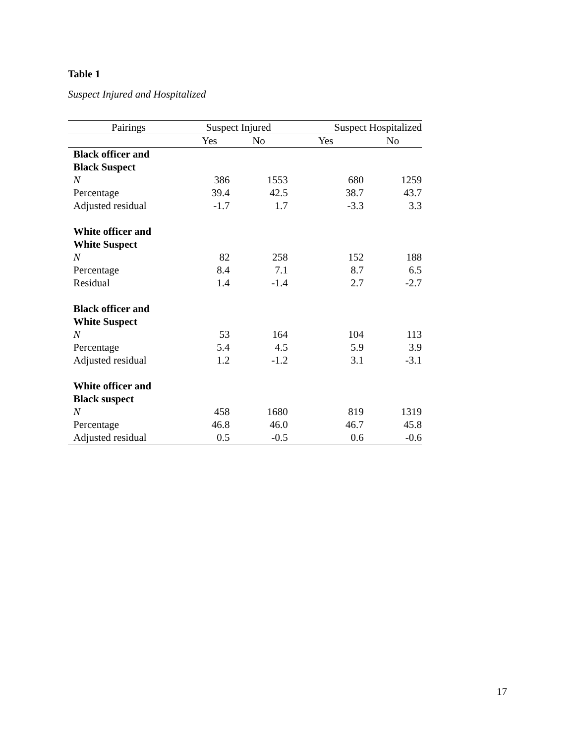Table 1
Suspect Injured and Hospitalized
| Pairings | Suspect Injured | | Suspect Hospitalized | |
| --- | --- | --- | --- | --- |
| | Yes | No | Yes | No |
| Black officer and | | | | |
| Black Suspect | | | | |
| N | 386 | 1553 | 680 | 1259 |
| Percentage | 39.4 | 42.5 | 38.7 | 43.7 |
| Adjusted residual | -1.7 | 1.7 | -3.3 | 3.3 |
| White officer and | | | | |
| White Suspect | | | | |
| N | 82 | 258 | 152 | 188 |
| Percentage | 8.4 | 7.1 | 8.7 | 6.5 |
| Residual | 1.4 | -1.4 | 2.7 | -2.7 |
| Black officer and | | | | |
| White Suspect | | | | |
| N | 53 | 164 | 104 | 113 |
| Percentage | 5.4 | 4.5 | 5.9 | 3.9 |
| Adjusted residual | 1.2 | -1.2 | 3.1 | -3.1 |
| White officer and | | | | |
| Black suspect | | | | |
| N | 458 | 1680 | 819 | 1319 |
| Percentage | 46.8 | 46.0 | 46.7 | 45.8 |
| Adjusted residual | 0.5 | -0.5 | 0.6 | -0.6 |
17